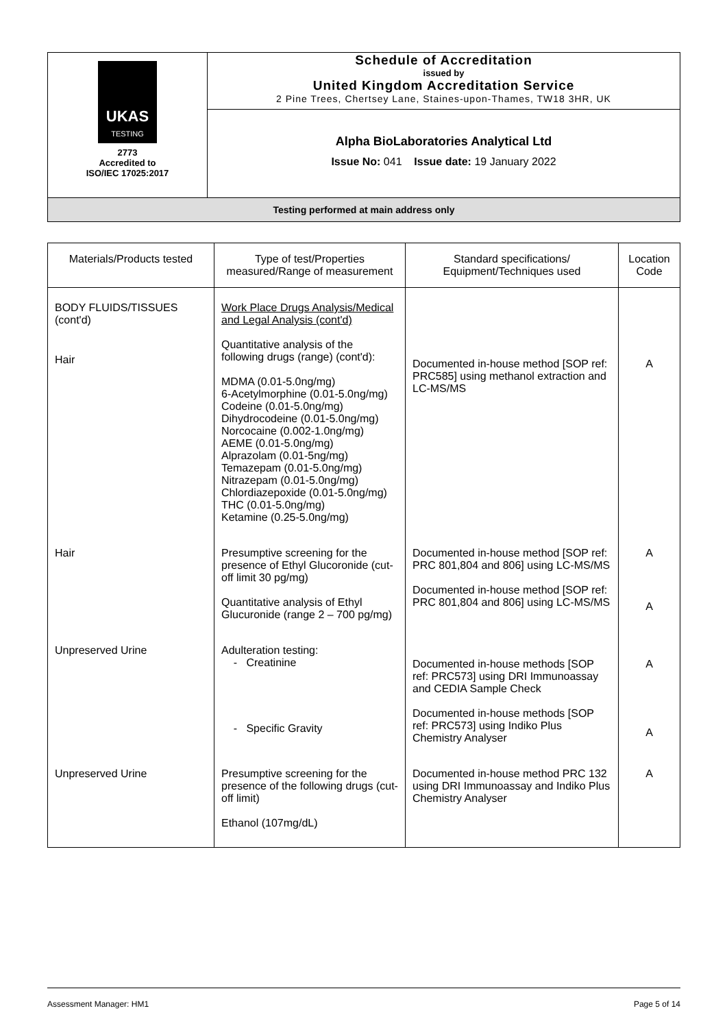| UKAS TESTING 2773 Accredited to ISO/IEC 17025:2017 | Schedule of Accreditation issued by United Kingdom Accreditation Service 2 Pine Trees, Chertsey Lane, Staines-upon-Thames, TW18 3HR, UK |
| | Alpha BioLaboratories Analytical Ltd Issue No: 041 Issue date: 19 January 2022 |
| Testing performed at main address only | |
| Materials/Products tested | Type of test/Properties measured/Range of measurement | Standard specifications/ Equipment/Techniques used | Location Code |
| --- | --- | --- | --- |
| BODY FLUIDS/TISSUES (cont'd) Hair | Work Place Drugs Analysis/Medical and Legal Analysis (cont'd) Quantitative analysis of the following drugs (range) (cont'd): MDMA (0.01-5.0ng/mg) 6-Acetylmorphine (0.01-5.0ng/mg) Codeine (0.01-5.0ng/mg) Dihydrocodeine (0.01-5.0ng/mg) Norcocaine (0.002-1.0ng/mg) AEME (0.01-5.0ng/mg) Alprazolam (0.01-5ng/mg) Temazepam (0.01-5.0ng/mg) Nitrazepam (0.01-5.0ng/mg) Chlordiazepoxide (0.01-5.0ng/mg) THC (0.01-5.0ng/mg) Ketamine (0.25-5.0ng/mg) | Documented in-house method [SOP ref: PRC585] using methanol extraction and LC-MS/MS | A |
| Hair | Presumptive screening for the presence of Ethyl Glucoronide (cut-off limit 30 pg/mg) Quantitative analysis of Ethyl Glucuronide (range 2 – 700 pg/mg) | Documented in-house method [SOP ref: PRC 801,804 and 806] using LC-MS/MS Documented in-house method [SOP ref: PRC 801,804 and 806] using LC-MS/MS | A A |
| Unpreserved Urine | Adulteration testing: - Creatinine - Specific Gravity | Documented in-house methods [SOP ref: PRC573] using DRI Immunoassay and CEDIA Sample Check Documented in-house methods [SOP ref: PRC573] using Indiko Plus Chemistry Analyser | A A |
| Unpreserved Urine | Presumptive screening for the presence of the following drugs (cut-off limit) Ethanol (107mg/dL) | Documented in-house method PRC 132 using DRI Immunoassay and Indiko Plus Chemistry Analyser | A |
Assessment Manager: HM1 Page 5 of 14